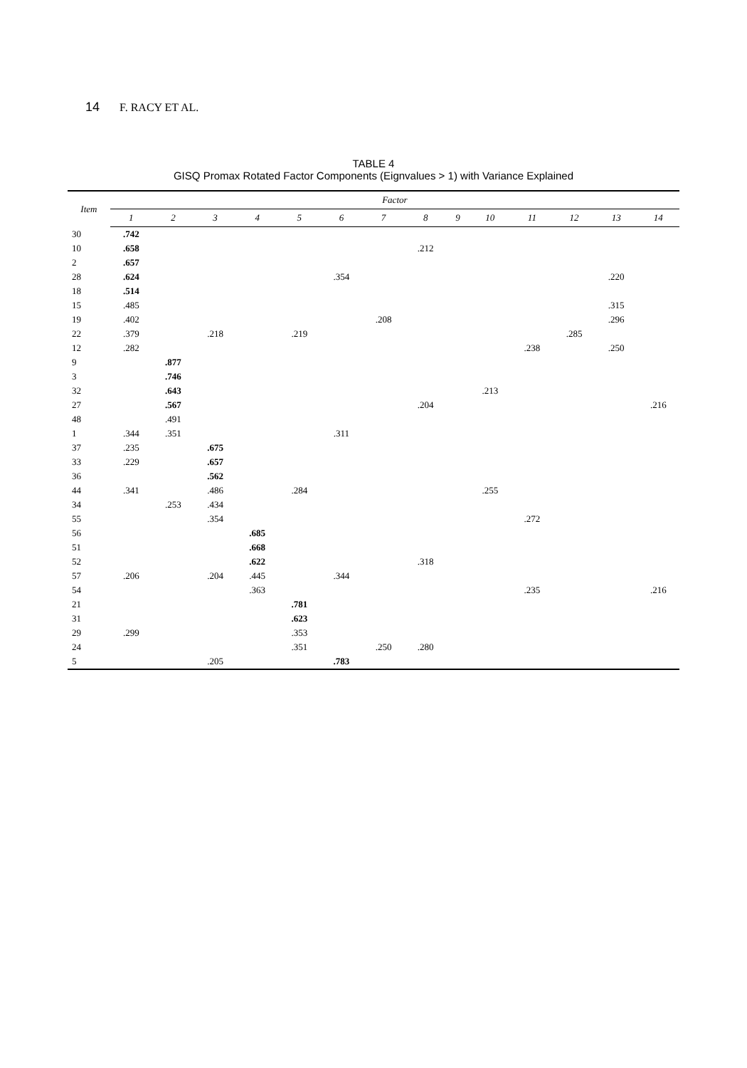14 F. RACY ET AL.
TABLE 4
GISQ Promax Rotated Factor Components (Eignvalues > 1) with Variance Explained
| Item | Factor | | | | | | | | | | | | | |
| --- | --- | --- | --- | --- | --- | --- | --- | --- | --- | --- | --- | --- | --- | --- |
| | 1 | 2 | 3 | 4 | 5 | 6 | 7 | 8 | 9 | 10 | 11 | 12 | 13 | 14 |
| 30 | .742 | | | | | | | | | | | | | |
| 10 | .658 | | | | | | | .212 | | | | | | |
| 2 | .657 | | | | | | | | | | | | | |
| 28 | .624 | | | | | .354 | | | | | | | .220 | |
| 18 | .514 | | | | | | | | | | | | | |
| 15 | .485 | | | | | | | | | | | | .315 | |
| 19 | .402 | | | | | | .208 | | | | | | .296 | |
| 22 | .379 | | .218 | | .219 | | | | | | | .285 | | |
| 12 | .282 | | | | | | | | | | .238 | | .250 | |
| 9 | | .877 | | | | | | | | | | | | |
| 3 | | .746 | | | | | | | | | | | | |
| 32 | | .643 | | | | | | | | .213 | | | | |
| 27 | | .567 | | | | | | .204 | | | | | | .216 |
| 48 | | .491 | | | | | | | | | | | | |
| 1 | .344 | .351 | | | | .311 | | | | | | | | |
| 37 | .235 | | .675 | | | | | | | | | | | |
| 33 | .229 | | .657 | | | | | | | | | | | |
| 36 | | | .562 | | | | | | | | | | | |
| 44 | .341 | | .486 | | .284 | | | | | .255 | | | | |
| 34 | | .253 | .434 | | | | | | | | | | | |
| 55 | | | .354 | | | | | | | | .272 | | | |
| 56 | | | | .685 | | | | | | | | | | |
| 51 | | | | .668 | | | | | | | | | | |
| 52 | | | | .622 | | | | .318 | | | | | | |
| 57 | .206 | | .204 | .445 | | .344 | | | | | | | | |
| 54 | | | | .363 | | | | | | | .235 | | | .216 |
| 21 | | | | | .781 | | | | | | | | | |
| 31 | | | | | .623 | | | | | | | | | |
| 29 | .299 | | | | .353 | | | | | | | | | |
| 24 | | | | | .351 | | .250 | .280 | | | | | | |
| 5 | | | .205 | | | .783 | | | | | | | | |